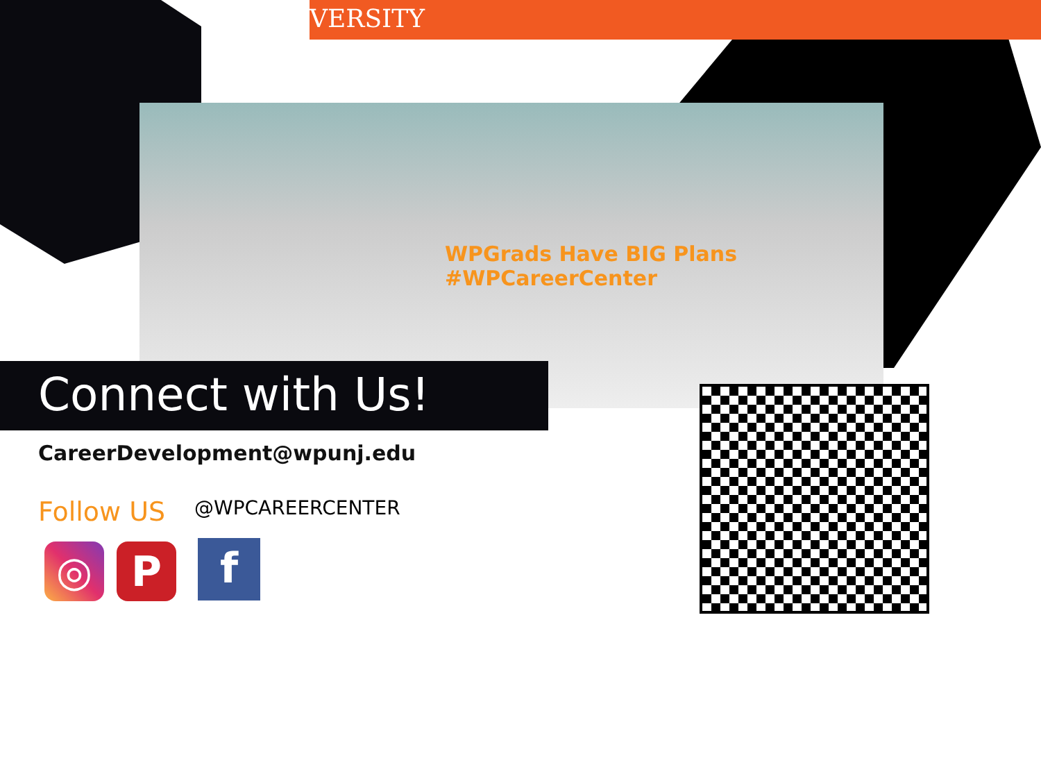VERSITY
WPGrads Have BIG Plans #WPCareerCenter
Connect with Us!
CareerDevelopment@wpunj.edu
Follow US @WPCAREERCENTER
◎ P f